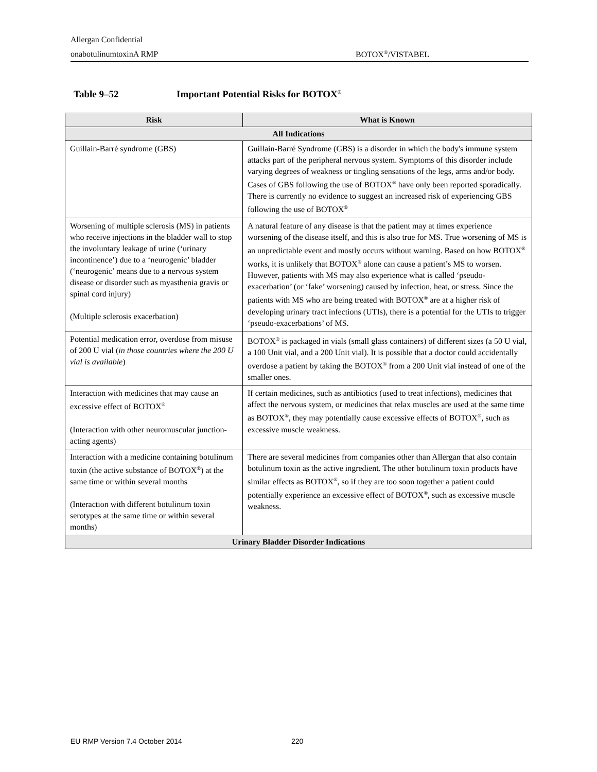Allergan Confidential
onabotulinumtoxinA RMP BOTOX<sup>®</sup>/VISTABEL
Table 9–52 Important Potential Risks for BOTOX<sup>®</sup>
| Risk | What is Known |
| --- | --- |
| All Indications | |
| Guillain-Barré syndrome (GBS) | Guillain-Barré Syndrome (GBS) is a disorder in which the body's immune system attacks part of the peripheral nervous system. Symptoms of this disorder include varying degrees of weakness or tingling sensations of the legs, arms and/or body. Cases of GBS following the use of BOTOX<sup>®</sup> have only been reported sporadically. There is currently no evidence to suggest an increased risk of experiencing GBS following the use of BOTOX<sup>®</sup> |
| Worsening of multiple sclerosis (MS) in patients who receive injections in the bladder wall to stop the involuntary leakage of urine (‘urinary incontinence’) due to a ‘neurogenic’ bladder (‘neurogenic’ means due to a nervous system disease or disorder such as myasthenia gravis or spinal cord injury) (Multiple sclerosis exacerbation) | A natural feature of any disease is that the patient may at times experience worsening of the disease itself, and this is also true for MS. True worsening of MS is an unpredictable event and mostly occurs without warning. Based on how BOTOX<sup>®</sup> works, it is unlikely that BOTOX<sup>®</sup> alone can cause a patient’s MS to worsen. However, patients with MS may also experience what is called ‘pseudo-exacerbation’ (or ‘fake’ worsening) caused by infection, heat, or stress. Since the patients with MS who are being treated with BOTOX<sup>®</sup> are at a higher risk of developing urinary tract infections (UTIs), there is a potential for the UTIs to trigger ‘pseudo-exacerbations’ of MS. |
| Potential medication error, overdose from misuse of 200 U vial ( in those countries where the 200 U vial is available ) | BOTOX<sup>®</sup> is packaged in vials (small glass containers) of different sizes (a 50 U vial, a 100 Unit vial, and a 200 Unit vial). It is possible that a doctor could accidentally overdose a patient by taking the BOTOX<sup>®</sup> from a 200 Unit vial instead of one of the smaller ones. |
| Interaction with medicines that may cause an excessive effect of BOTOX<sup>®</sup> (Interaction with other neuromuscular junction-acting agents) | If certain medicines, such as antibiotics (used to treat infections), medicines that affect the nervous system, or medicines that relax muscles are used at the same time as BOTOX<sup>®</sup>, they may potentially cause excessive effects of BOTOX<sup>®</sup>, such as excessive muscle weakness. |
| Interaction with a medicine containing botulinum toxin (the active substance of BOTOX<sup>®</sup>) at the same time or within several months (Interaction with different botulinum toxin serotypes at the same time or within several months) | There are several medicines from companies other than Allergan that also contain botulinum toxin as the active ingredient. The other botulinum toxin products have similar effects as BOTOX<sup>®</sup>, so if they are too soon together a patient could potentially experience an excessive effect of BOTOX<sup>®</sup>, such as excessive muscle weakness. |
| Urinary Bladder Disorder Indications | |
EU RMP Version 7.4 October 2014
220